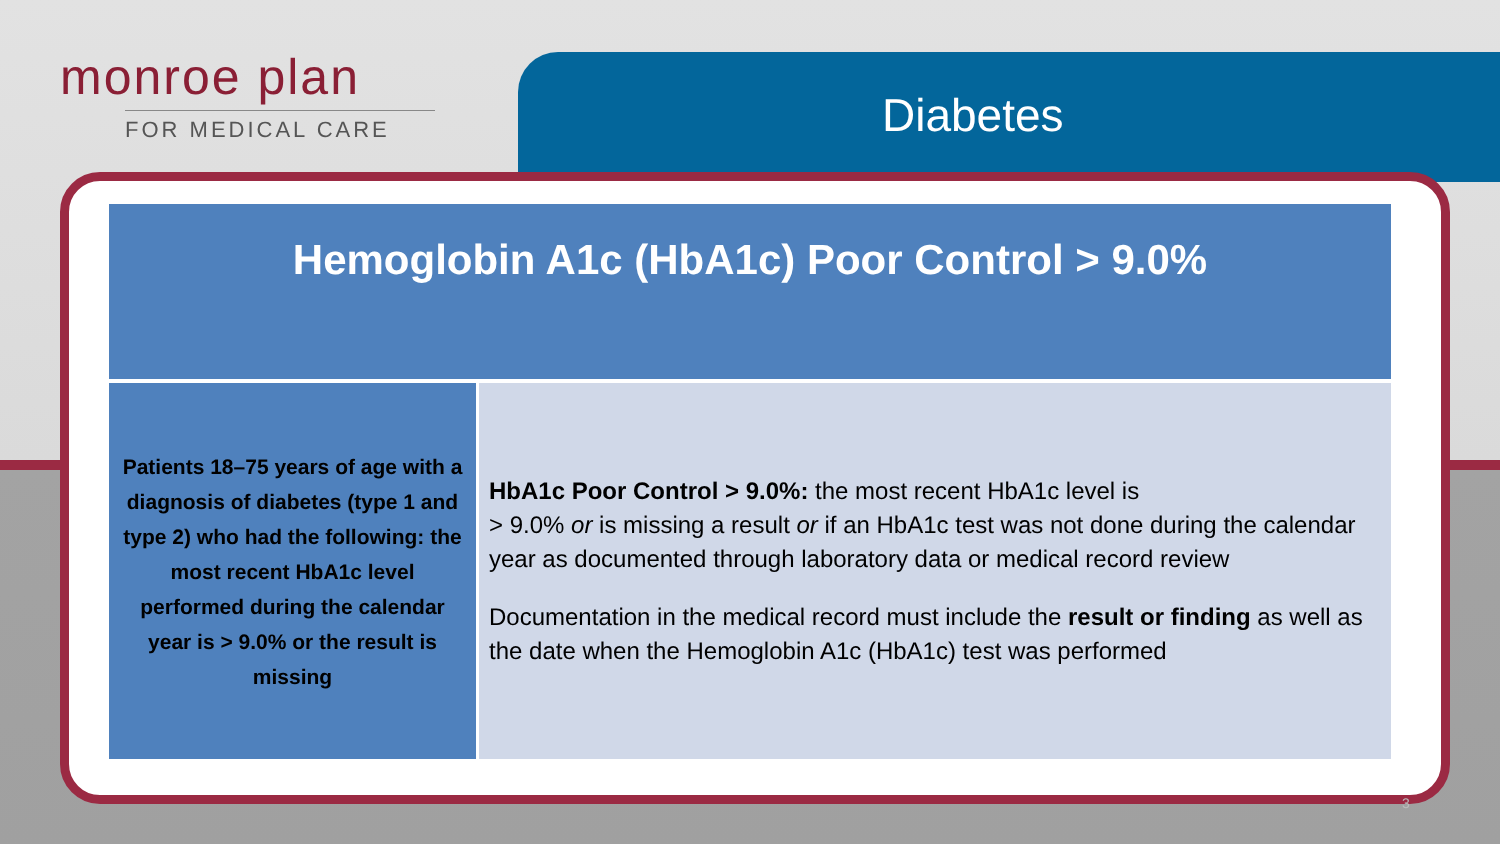monroe plan
FOR MEDICAL CARE
Diabetes
Hemoglobin A1c (HbA1c) Poor Control > 9.0%
| Patients 18–75 years of age with a diagnosis of diabetes (type 1 and type 2) who had the following: the most recent HbA1c level performed during the calendar year is > 9.0% or the result is missing | HbA1c Poor Control > 9.0%: the most recent HbA1c level is > 9.0% or is missing a result or if an HbA1c test was not done during the calendar year as documented through laboratory data or medical record review Documentation in the medical record must include the result or finding as well as the date when the Hemoglobin A1c (HbA1c) test was performed |
3